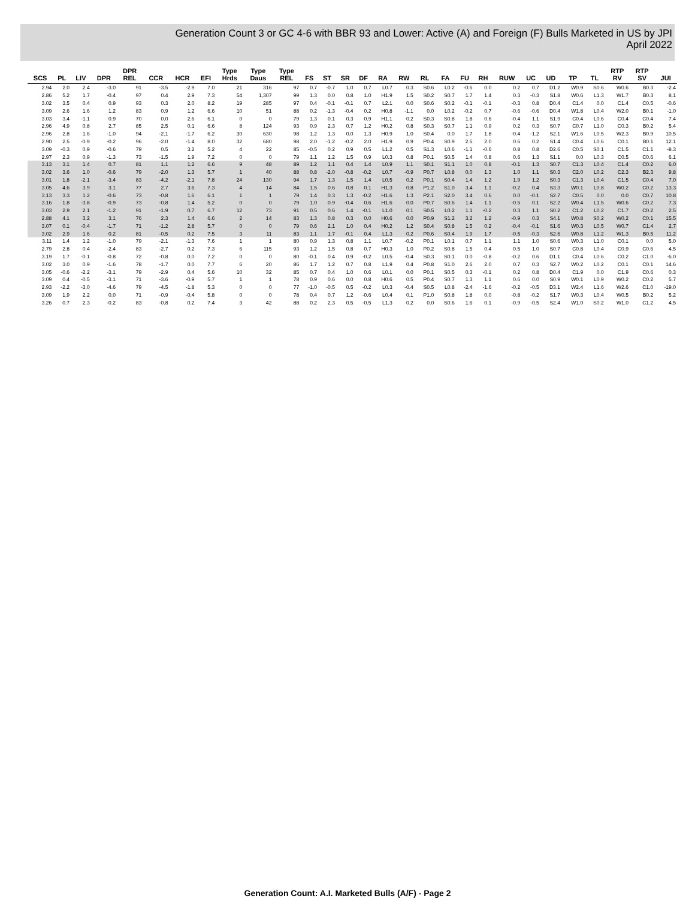Generation Count 3 or GC 4-6 with BBR 93 and Lower: Active (A) and Foreign (F) Bulls Marketed in US by JPI
April 2022
| SCS | PL | LIV | DPR | DPR REL | CCR | HCR | EFI | Type Hrds | Type Daus | Type REL | FS | ST | SR | DF | RA | RW | RL | FA | FU | RH | RUW | UC | UD | TP | TL | RTP RV | RTP SV | JUI |
| --- | --- | --- | --- | --- | --- | --- | --- | --- | --- | --- | --- | --- | --- | --- | --- | --- | --- | --- | --- | --- | --- | --- | --- | --- | --- | --- | --- | --- |
| 2.94 | 2.0 | 2.4 | -3.0 | 91 | -3.5 | -2.9 | 7.0 | 21 | 316 | 97 | 0.7 | -0.7 | 1.0 | 0.7 | L0.7 | 0.3 | S0.6 | L0.2 | -0.6 | 0.0 | 0.2 | 0.7 | D1.2 | W0.9 | S0.6 | W0.6 | B0.3 | -2.4 |
| 2.86 | 5.2 | 1.7 | -0.4 | 97 | 0.4 | 2.9 | 7.3 | 54 | 1,307 | 99 | 1.3 | 0.0 | 0.8 | 1.0 | H1.9 | 1.5 | S0.2 | S0.7 | 1.7 | 1.4 | 0.3 | -0.3 | S1.8 | W0.6 | L1.3 | W1.7 | B0.3 | 8.1 |
| 3.02 | 3.5 | 0.4 | 0.9 | 93 | 0.3 | 2.0 | 8.2 | 19 | 285 | 97 | 0.4 | -0.1 | -0.1 | 0.7 | L2.1 | 0.0 | S0.6 | S0.2 | -0.1 | -0.1 | -0.3 | 0.8 | D0.4 | C1.4 | 0.0 | C1.4 | C0.5 | -0.6 |
| 3.09 | 2.6 | 1.6 | 1.2 | 83 | 0.9 | 1.2 | 6.6 | 10 | 51 | 88 | 0.2 | -1.3 | -0.4 | 0.2 | H0.8 | -1.1 | 0.0 | L0.2 | -0.2 | 0.7 | -0.6 | -0.6 | D0.4 | W1.8 | L0.4 | W2.0 | B0.1 | -1.0 |
| 3.03 | 3.4 | -1.1 | 0.9 | 70 | 0.0 | 2.6 | 6.1 | 0 | 0 | 79 | 1.3 | 0.1 | 0.3 | 0.9 | H1.1 | 0.2 | S0.3 | S0.8 | 1.8 | 0.6 | -0.4 | 1.1 | S1.9 | C0.4 | L0.6 | C0.4 | C0.4 | 7.4 |
| 2.96 | 4.9 | 0.8 | 2.7 | 85 | 2.5 | 0.1 | 6.6 | 8 | 124 | 93 | 0.9 | 2.3 | 0.7 | 1.2 | H0.2 | 0.8 | S0.3 | S0.7 | 1.1 | 0.9 | 0.2 | 0.3 | S0.7 | C0.7 | L1.0 | C0.3 | B0.2 | 5.4 |
| 2.96 | 2.8 | 1.6 | -1.0 | 94 | -2.1 | -1.7 | 6.2 | 30 | 630 | 98 | 1.2 | 1.3 | 0.0 | 1.3 | H0.9 | 1.0 | S0.4 | 0.0 | 1.7 | 1.8 | -0.4 | -1.2 | S2.1 | W1.6 | L0.5 | W2.3 | B0.9 | 10.5 |
| 2.90 | 2.5 | -0.9 | -0.2 | 96 | -2.0 | -1.4 | 8.0 | 32 | 680 | 98 | 2.0 | -1.2 | -0.2 | 2.0 | H1.9 | 0.9 | P0.4 | S0.9 | 2.5 | 2.0 | 0.6 | 0.2 | S1.4 | C0.4 | L0.6 | C0.1 | B0.1 | 12.1 |
| 3.09 | -0.3 | 0.9 | -0.6 | 79 | 0.5 | 3.2 | 5.2 | 4 | 22 | 85 | -0.5 | 0.2 | 0.9 | 0.5 | L1.2 | 0.5 | S1.3 | L0.6 | -1.1 | -0.6 | 0.8 | 0.8 | D2.6 | C0.5 | S0.1 | C1.5 | C1.1 | -8.3 |
| 2.97 | 2.3 | 0.9 | -1.3 | 73 | -1.5 | 1.9 | 7.2 | 0 | 0 | 79 | 1.1 | 1.2 | 1.5 | 0.9 | L0.3 | 0.8 | P0.1 | S0.5 | 1.4 | 0.8 | 0.6 | 1.3 | S1.1 | 0.0 | L0.3 | C0.5 | C0.6 | 6.1 |
| 3.13 | 3.1 | 1.4 | 0.7 | 81 | 1.1 | 1.2 | 6.6 | 9 | 48 | 89 | 1.2 | 1.1 | 0.4 | 1.4 | L0.9 | 1.1 | S0.1 | S1.1 | 1.0 | 0.8 | -0.1 | 1.3 | S0.7 | C1.3 | L0.4 | C1.4 | C0.2 | 6.0 |
| 3.02 | 3.6 | 1.0 | -0.6 | 79 | -2.0 | 1.3 | 5.7 | 1 | 40 | 88 | 0.8 | -2.0 | -0.8 | -0.2 | L0.7 | -0.9 | P0.7 | L0.8 | 0.0 | 1.3 | 1.0 | 1.1 | S0.3 | C2.0 | L0.2 | C2.3 | B2.3 | 9.8 |
| 3.01 | 1.8 | -2.1 | -3.4 | 83 | -4.2 | -2.1 | 7.8 | 24 | 130 | 94 | 1.7 | 1.3 | 1.5 | 1.4 | L0.5 | 0.2 | P0.1 | S0.4 | 1.4 | 1.2 | 1.9 | 1.2 | S0.3 | C1.3 | L0.4 | C1.5 | C0.4 | 7.0 |
| 3.05 | 4.6 | 3.9 | 3.1 | 77 | 2.7 | 3.6 | 7.3 | 4 | 14 | 84 | 1.5 | 0.6 | 0.8 | 0.1 | H1.3 | 0.8 | P1.2 | S1.0 | 3.4 | 1.1 | -0.2 | 0.4 | S3.3 | W0.1 | L0.8 | W0.2 | C0.2 | 13.3 |
| 3.13 | 3.3 | 1.2 | -0.6 | 73 | -0.8 | 1.6 | 6.1 | 1 | 1 | 79 | 1.4 | 0.3 | 1.3 | -0.2 | H1.6 | 1.3 | P2.1 | S2.0 | 3.4 | 0.6 | 0.0 | -0.1 | S2.7 | C0.5 | 0.0 | 0.0 | C0.7 | 10.8 |
| 3.16 | 1.8 | -3.8 | -0.9 | 73 | -0.8 | 1.4 | 5.2 | 0 | 0 | 79 | 1.0 | 0.9 | -0.4 | 0.6 | H1.6 | 0.0 | P0.7 | S0.6 | 1.4 | 1.1 | -0.5 | 0.1 | S2.2 | W0.4 | L1.5 | W0.6 | C0.2 | 7.3 |
| 3.03 | 2.9 | 2.1 | -1.2 | 91 | -1.9 | 0.7 | 6.7 | 12 | 73 | 91 | 0.5 | 0.6 | 1.4 | -0.1 | L1.0 | 0.1 | S0.5 | L0.2 | 1.1 | -0.2 | 0.3 | 1.1 | S0.2 | C1.2 | L0.2 | C1.7 | C0.2 | 2.5 |
| 2.88 | 4.1 | 3.2 | 3.1 | 76 | 2.3 | 1.4 | 6.6 | 2 | 14 | 83 | 1.3 | 0.8 | 0.3 | 0.0 | H0.6 | 0.0 | P0.9 | S1.2 | 3.2 | 1.2 | -0.9 | 0.3 | S4.1 | W0.8 | S0.2 | W0.2 | C0.1 | 15.5 |
| 3.07 | 0.1 | -0.4 | -1.7 | 71 | -1.2 | 2.8 | 5.7 | 0 | 0 | 79 | 0.6 | 2.1 | 1.0 | 0.4 | H0.2 | 1.2 | S0.4 | S0.8 | 1.5 | 0.2 | -0.4 | -0.1 | S1.6 | W0.3 | L0.5 | W0.7 | C1.4 | 2.7 |
| 3.02 | 2.9 | 1.6 | 0.2 | 81 | -0.5 | 0.2 | 7.5 | 3 | 11 | 83 | 1.1 | 1.7 | -0.1 | 0.4 | L1.3 | 0.2 | P0.6 | S0.4 | 1.9 | 1.7 | -0.5 | -0.3 | S2.6 | W0.8 | L1.2 | W1.3 | B0.5 | 11.2 |
| 3.11 | 1.4 | 1.2 | -1.0 | 79 | -2.1 | -1.3 | 7.6 | 1 | 1 | 80 | 0.9 | 1.3 | 0.8 | 1.1 | L0.7 | -0.2 | P0.1 | L0.1 | 0.7 | 1.1 | 1.1 | 1.0 | S0.6 | W0.3 | L1.0 | C0.1 | 0.0 | 5.0 |
| 2.79 | 2.8 | 0.4 | -2.4 | 83 | -2.7 | 0.2 | 7.3 | 6 | 115 | 93 | 1.2 | 1.5 | 0.8 | 0.7 | H0.3 | 1.0 | P0.2 | S0.8 | 1.5 | 0.4 | 0.5 | 1.0 | S0.7 | C0.8 | L0.4 | C0.9 | C0.6 | 4.5 |
| 3.19 | 1.7 | -0.1 | -0.8 | 72 | -0.8 | 0.0 | 7.2 | 0 | 0 | 80 | -0.1 | 0.4 | 0.9 | -0.2 | L0.5 | -0.4 | S0.3 | S0.1 | 0.0 | -0.8 | -0.2 | 0.6 | D1.1 | C0.4 | L0.6 | C0.2 | C1.0 | -6.0 |
| 3.02 | 3.0 | 0.9 | -1.6 | 78 | -1.7 | 0.0 | 7.7 | 6 | 20 | 86 | 1.7 | 1.2 | 0.7 | 0.8 | L1.9 | 0.4 | P0.8 | S1.0 | 2.6 | 2.0 | 0.7 | 0.3 | S2.7 | W0.2 | L0.2 | C0.1 | C0.1 | 14.6 |
| 3.05 | -0.6 | -2.2 | -3.1 | 79 | -2.9 | 0.4 | 5.6 | 10 | 32 | 85 | 0.7 | 0.4 | 1.0 | 0.6 | L0.1 | 0.0 | P0.1 | S0.5 | 0.3 | -0.1 | 0.2 | 0.8 | D0.4 | C1.9 | 0.0 | C1.9 | C0.6 | 0.3 |
| 3.09 | 0.4 | -0.5 | -3.1 | 71 | -3.6 | -0.9 | 5.7 | 1 | 1 | 78 | 0.9 | 0.6 | 0.0 | 0.8 | H0.6 | 0.5 | P0.4 | S0.7 | 1.3 | 1.1 | 0.6 | 0.0 | S0.9 | W0.1 | L0.9 | W0.2 | C0.2 | 5.7 |
| 2.93 | -2.2 | -3.0 | -4.6 | 79 | -4.5 | -1.8 | 5.3 | 0 | 0 | 77 | -1.0 | -0.5 | 0.5 | -0.2 | L0.3 | -0.4 | S0.5 | L0.8 | -2.4 | -1.6 | -0.2 | -0.5 | D3.1 | W2.4 | L1.6 | W2.6 | C1.0 | -19.0 |
| 3.09 | 1.9 | 2.2 | 0.0 | 71 | -0.9 | -0.4 | 5.8 | 0 | 0 | 78 | 0.4 | 0.7 | 1.2 | -0.6 | L0.4 | 0.1 | P1.0 | S0.8 | 1.8 | 0.0 | -0.8 | -0.2 | S1.7 | W0.3 | L0.4 | W0.5 | B0.2 | 5.2 |
| 3.26 | 0.7 | 2.3 | -0.2 | 83 | -0.8 | 0.2 | 7.4 | 3 | 42 | 88 | 0.2 | 2.3 | 0.5 | -0.5 | L1.3 | 0.2 | 0.0 | S0.6 | 1.6 | 0.1 | -0.9 | -0.5 | S2.4 | W1.0 | S0.2 | W1.0 | C1.2 | 4.5 |
Generation Count: A.I. Marketed Bulls (A/F) - Page 2